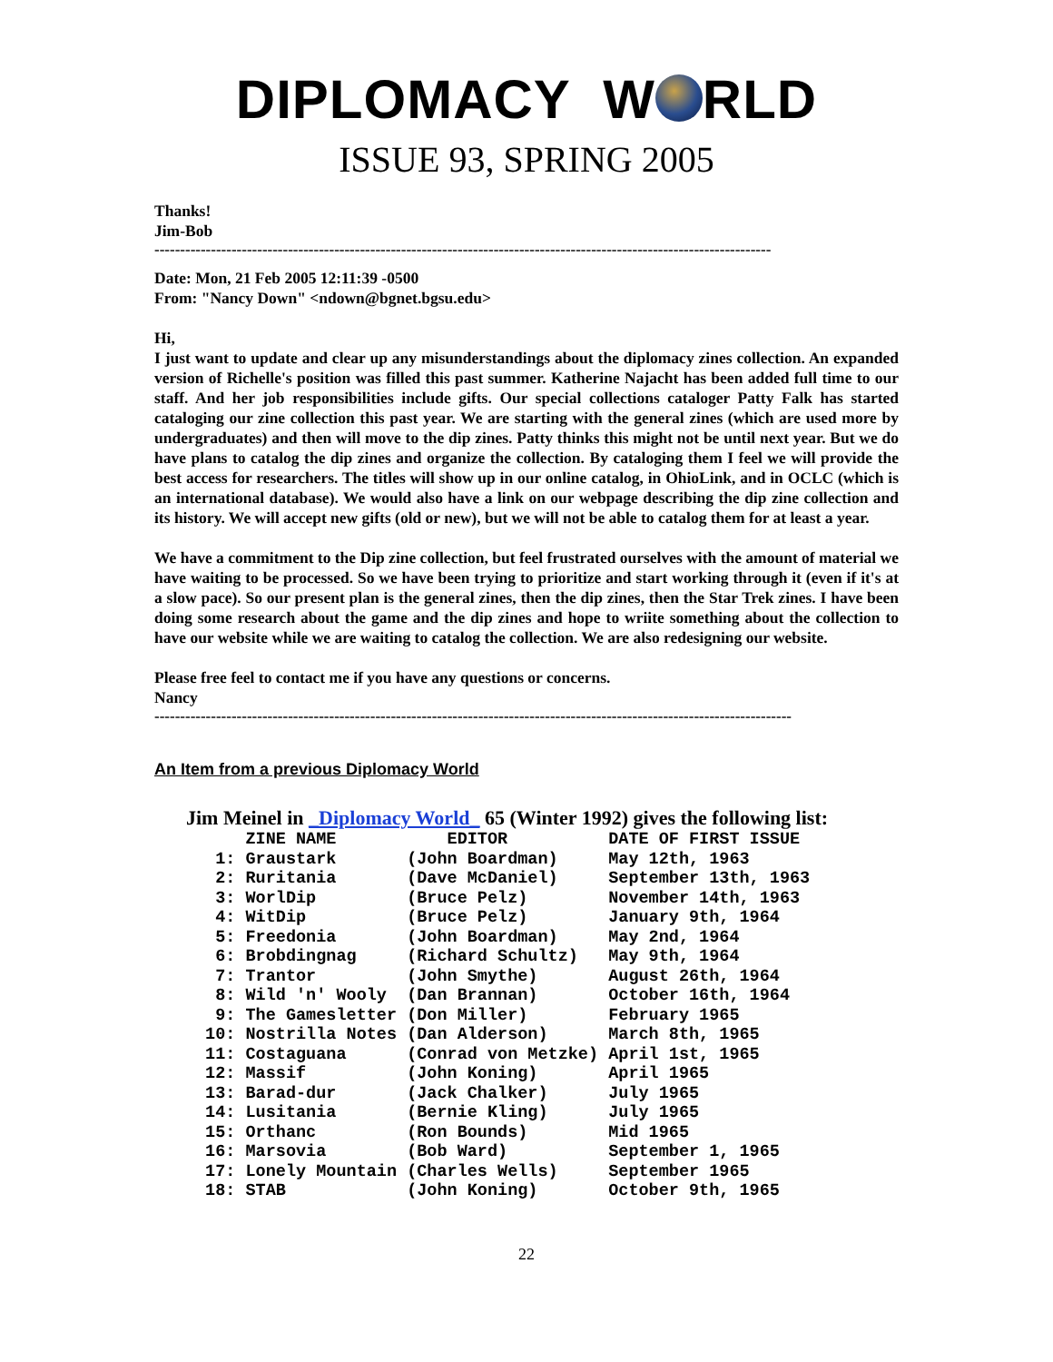DIPLOMACY W RLD
ISSUE 93, SPRING 2005
Thanks!
Jim-Bob
------------------------------------------------------------------------------------------------------------------------
Date: Mon, 21 Feb 2005 12:11:39 -0500
From: "Nancy Down" <ndown@bgnet.bgsu.edu>
Hi,
I just want to update and clear up any misunderstandings about the diplomacy zines collection. An expanded version of Richelle's position was filled this past summer. Katherine Najacht has been added full time to our staff. And her job responsibilities include gifts. Our special collections cataloger Patty Falk has started cataloging our zine collection this past year. We are starting with the general zines (which are used more by undergraduates) and then will move to the dip zines. Patty thinks this might not be until next year. But we do have plans to catalog the dip zines and organize the collection. By cataloging them I feel we will provide the best access for researchers. The titles will show up in our online catalog, in OhioLink, and in OCLC (which is an international database). We would also have a link on our webpage describing the dip zine collection and its history. We will accept new gifts (old or new), but we will not be able to catalog them for at least a year.
We have a commitment to the Dip zine collection, but feel frustrated ourselves with the amount of material we have waiting to be processed. So we have been trying to prioritize and start working through it (even if it's at a slow pace). So our present plan is the general zines, then the dip zines, then the Star Trek zines. I have been doing some research about the game and the dip zines and hope to wriite something about the collection to have our website while we are waiting to catalog the collection. We are also redesigning our website.
Please free feel to contact me if you have any questions or concerns.
Nancy
----------------------------------------------------------------------------------------------------------------------------
An Item from a previous Diplomacy World
Jim Meinel in _Diplomacy World_ 65 (Winter 1992) gives the following list:
| ZINE NAME | EDITOR | DATE OF FIRST ISSUE |
| --- | --- | --- |
| 1: Graustark | (John Boardman) | May 12th, 1963 |
| 2: Ruritania | (Dave McDaniel) | September 13th, 1963 |
| 3: WorlDip | (Bruce Pelz) | November 14th, 1963 |
| 4: WitDip | (Bruce Pelz) | January 9th, 1964 |
| 5: Freedonia | (John Boardman) | May 2nd, 1964 |
| 6: Brobdingnag | (Richard Schultz) | May 9th, 1964 |
| 7: Trantor | (John Smythe) | August 26th, 1964 |
| 8: Wild 'n' Wooly | (Dan Brannan) | October 16th, 1964 |
| 9: The Gamesletter | (Don Miller) | February 1965 |
| 10: Nostrilla Notes | (Dan Alderson) | March 8th, 1965 |
| 11: Costaguana | (Conrad von Metzke) | April 1st, 1965 |
| 12: Massif | (John Koning) | April 1965 |
| 13: Barad-dur | (Jack Chalker) | July 1965 |
| 14: Lusitania | (Bernie Kling) | July 1965 |
| 15: Orthanc | (Ron Bounds) | Mid 1965 |
| 16: Marsovia | (Bob Ward) | September 1, 1965 |
| 17: Lonely Mountain | (Charles Wells) | September 1965 |
| 18: STAB | (John Koning) | October 9th, 1965 |
22